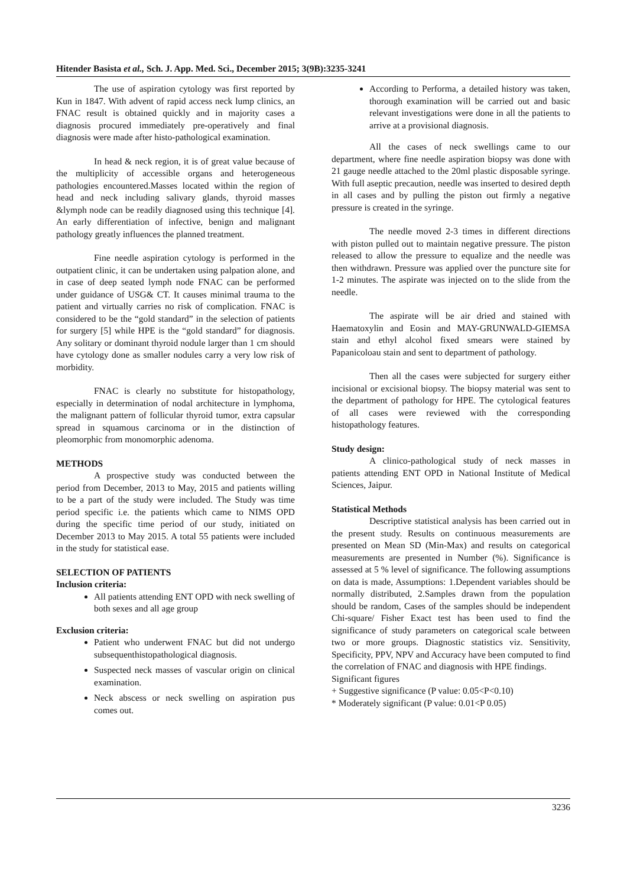Hitender Basista et al., Sch. J. App. Med. Sci., December 2015; 3(9B):3235-3241
The use of aspiration cytology was first reported by Kun in 1847. With advent of rapid access neck lump clinics, an FNAC result is obtained quickly and in majority cases a diagnosis procured immediately pre-operatively and final diagnosis were made after histo-pathological examination.
In head & neck region, it is of great value because of the multiplicity of accessible organs and heterogeneous pathologies encountered.Masses located within the region of head and neck including salivary glands, thyroid masses &lymph node can be readily diagnosed using this technique [4]. An early differentiation of infective, benign and malignant pathology greatly influences the planned treatment.
Fine needle aspiration cytology is performed in the outpatient clinic, it can be undertaken using palpation alone, and in case of deep seated lymph node FNAC can be performed under guidance of USG& CT. It causes minimal trauma to the patient and virtually carries no risk of complication. FNAC is considered to be the “gold standard” in the selection of patients for surgery [5] while HPE is the “gold standard” for diagnosis. Any solitary or dominant thyroid nodule larger than 1 cm should have cytology done as smaller nodules carry a very low risk of morbidity.
FNAC is clearly no substitute for histopathology, especially in determination of nodal architecture in lymphoma, the malignant pattern of follicular thyroid tumor, extra capsular spread in squamous carcinoma or in the distinction of pleomorphic from monomorphic adenoma.
METHODS
A prospective study was conducted between the period from December, 2013 to May, 2015 and patients willing to be a part of the study were included. The Study was time period specific i.e. the patients which came to NIMS OPD during the specific time period of our study, initiated on December 2013 to May 2015. A total 55 patients were included in the study for statistical ease.
SELECTION OF PATIENTS
Inclusion criteria:
All patients attending ENT OPD with neck swelling of both sexes and all age group
Exclusion criteria:
Patient who underwent FNAC but did not undergo subsequenthistopathological diagnosis.
Suspected neck masses of vascular origin on clinical examination.
Neck abscess or neck swelling on aspiration pus comes out.
According to Performa, a detailed history was taken, thorough examination will be carried out and basic relevant investigations were done in all the patients to arrive at a provisional diagnosis.
All the cases of neck swellings came to our department, where fine needle aspiration biopsy was done with 21 gauge needle attached to the 20ml plastic disposable syringe. With full aseptic precaution, needle was inserted to desired depth in all cases and by pulling the piston out firmly a negative pressure is created in the syringe.
The needle moved 2-3 times in different directions with piston pulled out to maintain negative pressure. The piston released to allow the pressure to equalize and the needle was then withdrawn. Pressure was applied over the puncture site for 1-2 minutes. The aspirate was injected on to the slide from the needle.
The aspirate will be air dried and stained with Haematoxylin and Eosin and MAY-GRUNWALD-GIEMSA stain and ethyl alcohol fixed smears were stained by Papanicoloau stain and sent to department of pathology.
Then all the cases were subjected for surgery either incisional or excisional biopsy. The biopsy material was sent to the department of pathology for HPE. The cytological features of all cases were reviewed with the corresponding histopathology features.
Study design:
A clinico-pathological study of neck masses in patients attending ENT OPD in National Institute of Medical Sciences, Jaipur.
Statistical Methods
Descriptive statistical analysis has been carried out in the present study. Results on continuous measurements are presented on Mean SD (Min-Max) and results on categorical measurements are presented in Number (%). Significance is assessed at 5 % level of significance. The following assumptions on data is made, Assumptions: 1.Dependent variables should be normally distributed, 2.Samples drawn from the population should be random, Cases of the samples should be independent Chi-square/ Fisher Exact test has been used to find the significance of study parameters on categorical scale between two or more groups. Diagnostic statistics viz. Sensitivity, Specificity, PPV, NPV and Accuracy have been computed to find the correlation of FNAC and diagnosis with HPE findings.
Significant figures
+ Suggestive significance (P value: 0.05<P<0.10)
* Moderately significant (P value: 0.01<P 0.05)
3236